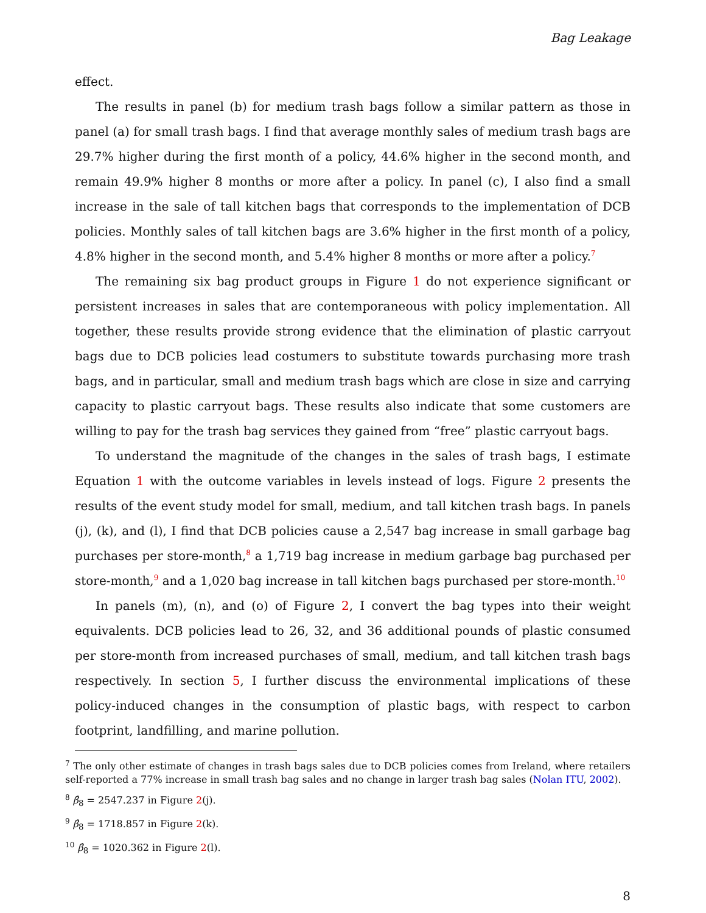Bag Leakage
effect.
The results in panel (b) for medium trash bags follow a similar pattern as those in panel (a) for small trash bags. I find that average monthly sales of medium trash bags are 29.7% higher during the first month of a policy, 44.6% higher in the second month, and remain 49.9% higher 8 months or more after a policy. In panel (c), I also find a small increase in the sale of tall kitchen bags that corresponds to the implementation of DCB policies. Monthly sales of tall kitchen bags are 3.6% higher in the first month of a policy, 4.8% higher in the second month, and 5.4% higher 8 months or more after a policy.<sup>7</sup>
The remaining six bag product groups in Figure 1 do not experience significant or persistent increases in sales that are contemporaneous with policy implementation. All together, these results provide strong evidence that the elimination of plastic carryout bags due to DCB policies lead costumers to substitute towards purchasing more trash bags, and in particular, small and medium trash bags which are close in size and carrying capacity to plastic carryout bags. These results also indicate that some customers are willing to pay for the trash bag services they gained from “free” plastic carryout bags.
To understand the magnitude of the changes in the sales of trash bags, I estimate Equation 1 with the outcome variables in levels instead of logs. Figure 2 presents the results of the event study model for small, medium, and tall kitchen trash bags. In panels (j), (k), and (l), I find that DCB policies cause a 2,547 bag increase in small garbage bag purchases per store-month,<sup>8</sup> a 1,719 bag increase in medium garbage bag purchased per store-month,<sup>9</sup> and a 1,020 bag increase in tall kitchen bags purchased per store-month.<sup>10</sup>
In panels (m), (n), and (o) of Figure 2, I convert the bag types into their weight equivalents. DCB policies lead to 26, 32, and 36 additional pounds of plastic consumed per store-month from increased purchases of small, medium, and tall kitchen trash bags respectively. In section 5, I further discuss the environmental implications of these policy-induced changes in the consumption of plastic bags, with respect to carbon footprint, landfilling, and marine pollution.
<sup>7</sup> The only other estimate of changes in trash bags sales due to DCB policies comes from Ireland, where retailers self-reported a 77% increase in small trash bag sales and no change in larger trash bag sales (Nolan ITU, 2002).
<sup>8</sup> β̂<sub>8</sub> = 2547.237 in Figure 2(j).
<sup>9</sup> β̂<sub>8</sub> = 1718.857 in Figure 2(k).
<sup>10</sup> β̂<sub>8</sub> = 1020.362 in Figure 2(l).
8